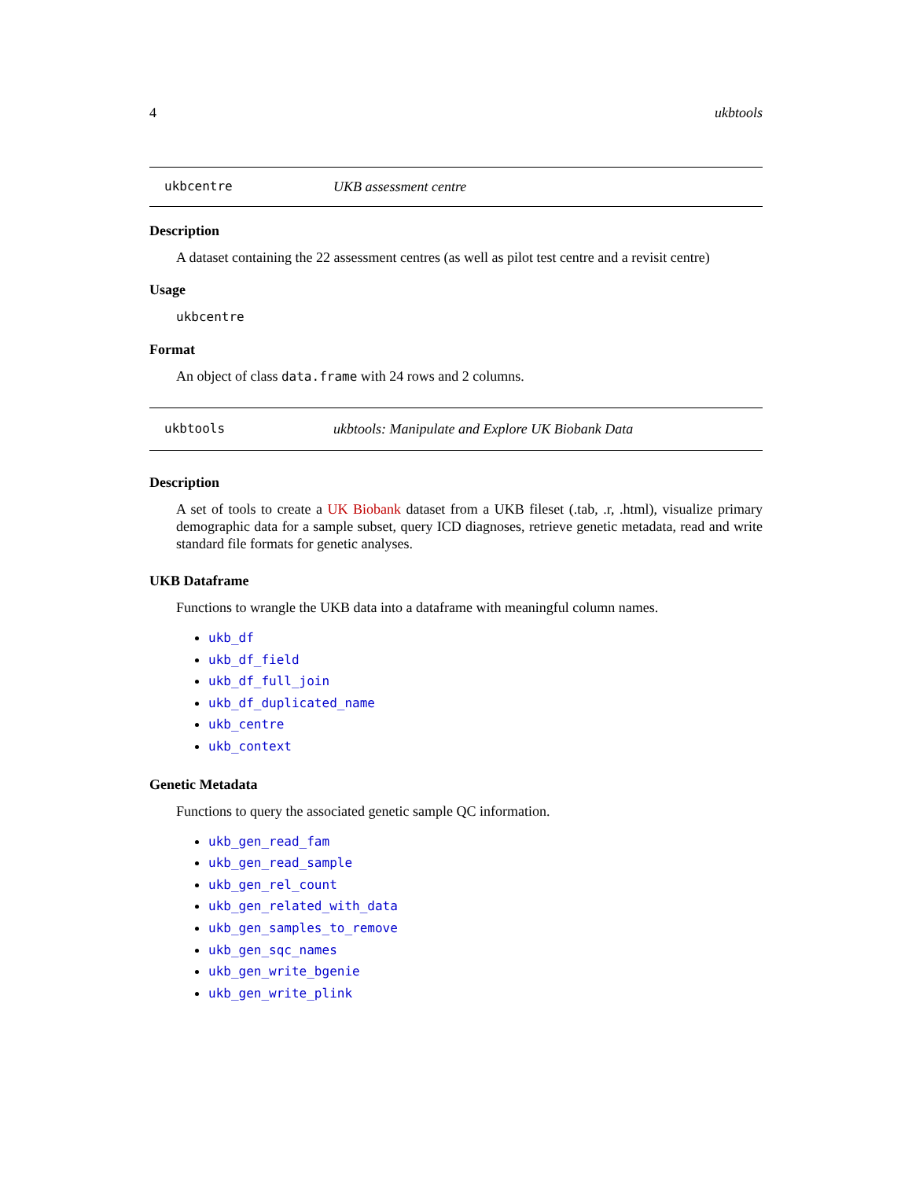4 ukbtools
ukbcentre UKB assessment centre
Description
A dataset containing the 22 assessment centres (as well as pilot test centre and a revisit centre)
Usage
ukbcentre
Format
An object of class data.frame with 24 rows and 2 columns.
ukbtools ukbtools: Manipulate and Explore UK Biobank Data
Description
A set of tools to create a UK Biobank dataset from a UKB fileset (.tab, .r, .html), visualize primary demographic data for a sample subset, query ICD diagnoses, retrieve genetic metadata, read and write standard file formats for genetic analyses.
UKB Dataframe
Functions to wrangle the UKB data into a dataframe with meaningful column names.
ukb_df
ukb_df_field
ukb_df_full_join
ukb_df_duplicated_name
ukb_centre
ukb_context
Genetic Metadata
Functions to query the associated genetic sample QC information.
ukb_gen_read_fam
ukb_gen_read_sample
ukb_gen_rel_count
ukb_gen_related_with_data
ukb_gen_samples_to_remove
ukb_gen_sqc_names
ukb_gen_write_bgenie
ukb_gen_write_plink